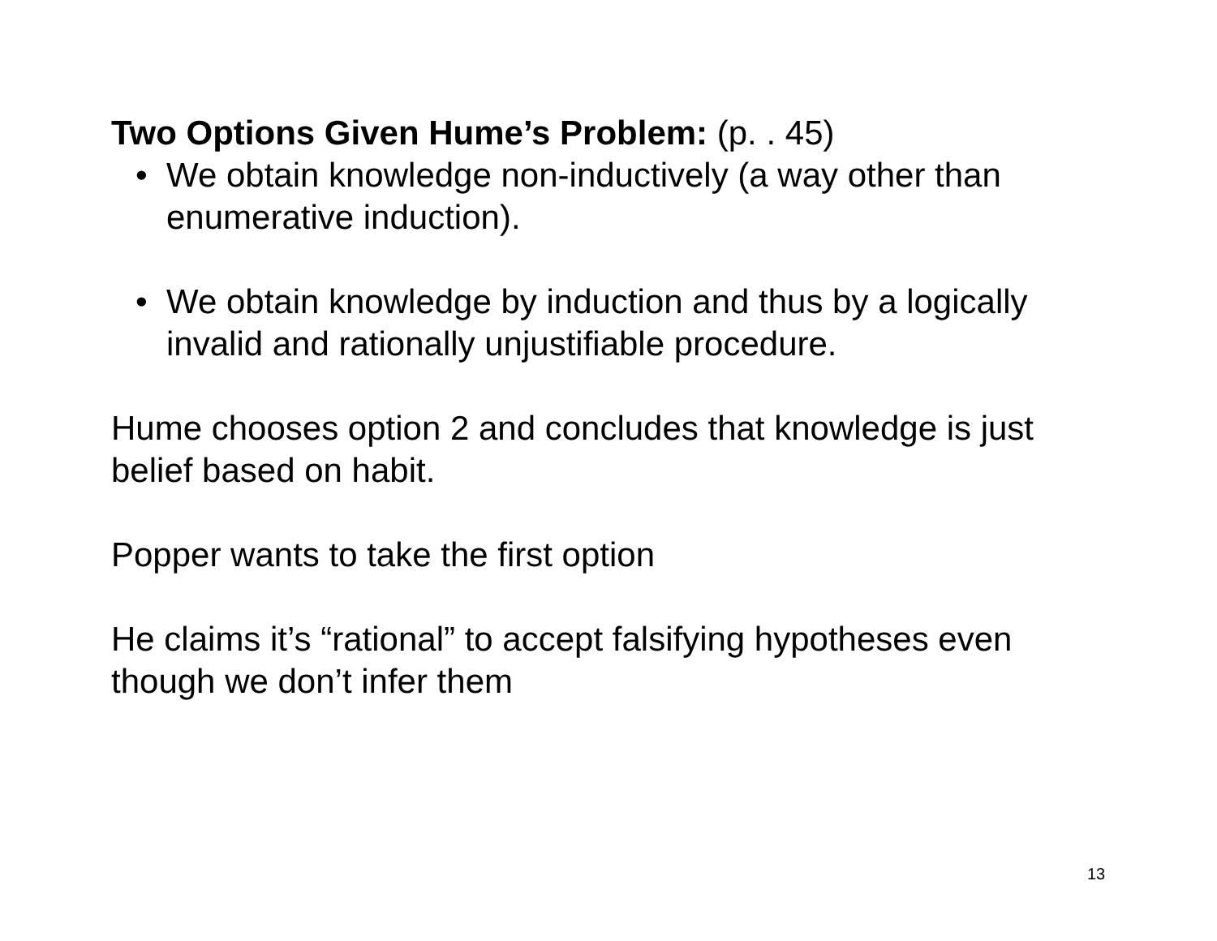Two Options Given Hume’s Problem: (p. . 45)
• We obtain knowledge non-inductively (a way other than enumerative induction).
• We obtain knowledge by induction and thus by a logically invalid and rationally unjustifiable procedure.
Hume chooses option 2 and concludes that knowledge is just belief based on habit.
Popper wants to take the first option
He claims it’s “rational” to accept falsifying hypotheses even though we don’t infer them
13